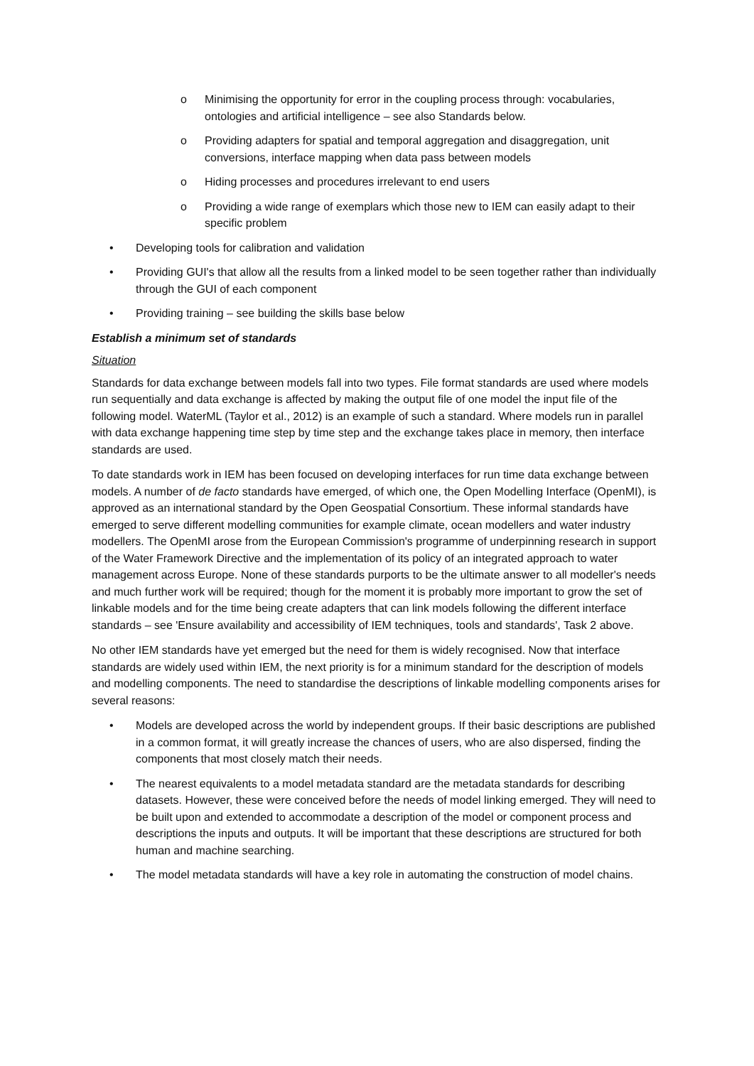o Minimising the opportunity for error in the coupling process through: vocabularies, ontologies and artificial intelligence – see also Standards below.
o Providing adapters for spatial and temporal aggregation and disaggregation, unit conversions, interface mapping when data pass between models
o Hiding processes and procedures irrelevant to end users
o Providing a wide range of exemplars which those new to IEM can easily adapt to their specific problem
• Developing tools for calibration and validation
• Providing GUI's that allow all the results from a linked model to be seen together rather than individually through the GUI of each component
• Providing training – see building the skills base below
Establish a minimum set of standards
Situation
Standards for data exchange between models fall into two types. File format standards are used where models run sequentially and data exchange is affected by making the output file of one model the input file of the following model. WaterML (Taylor et al., 2012) is an example of such a standard. Where models run in parallel with data exchange happening time step by time step and the exchange takes place in memory, then interface standards are used.
To date standards work in IEM has been focused on developing interfaces for run time data exchange between models. A number of de facto standards have emerged, of which one, the Open Modelling Interface (OpenMI), is approved as an international standard by the Open Geospatial Consortium. These informal standards have emerged to serve different modelling communities for example climate, ocean modellers and water industry modellers. The OpenMI arose from the European Commission's programme of underpinning research in support of the Water Framework Directive and the implementation of its policy of an integrated approach to water management across Europe. None of these standards purports to be the ultimate answer to all modeller's needs and much further work will be required; though for the moment it is probably more important to grow the set of linkable models and for the time being create adapters that can link models following the different interface standards – see 'Ensure availability and accessibility of IEM techniques, tools and standards', Task 2 above.
No other IEM standards have yet emerged but the need for them is widely recognised. Now that interface standards are widely used within IEM, the next priority is for a minimum standard for the description of models and modelling components. The need to standardise the descriptions of linkable modelling components arises for several reasons:
• Models are developed across the world by independent groups. If their basic descriptions are published in a common format, it will greatly increase the chances of users, who are also dispersed, finding the components that most closely match their needs.
• The nearest equivalents to a model metadata standard are the metadata standards for describing datasets. However, these were conceived before the needs of model linking emerged. They will need to be built upon and extended to accommodate a description of the model or component process and descriptions the inputs and outputs. It will be important that these descriptions are structured for both human and machine searching.
• The model metadata standards will have a key role in automating the construction of model chains.